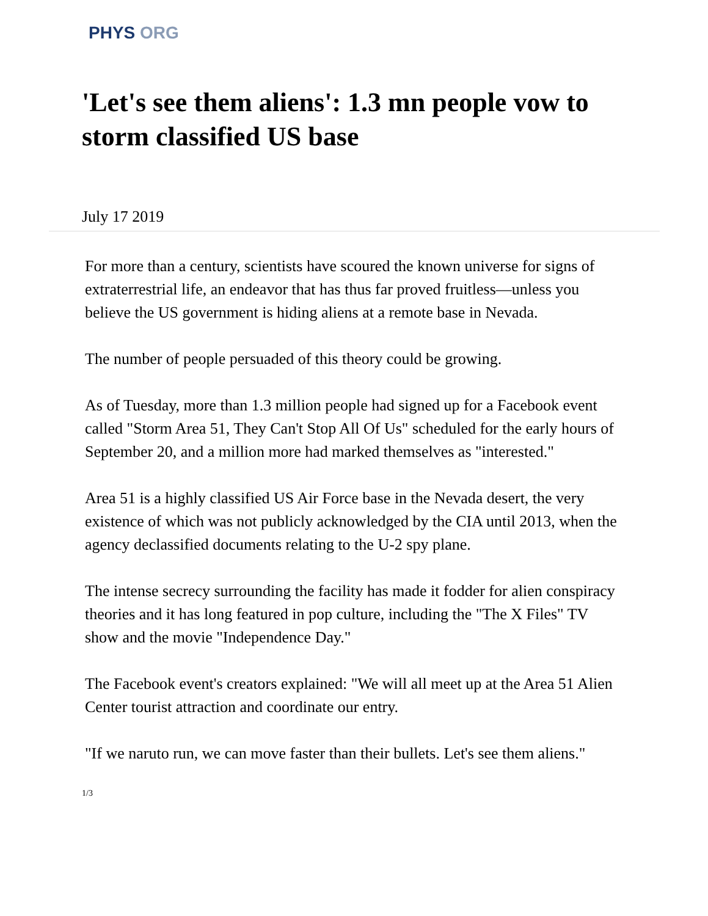PHYS ORG
'Let's see them aliens': 1.3 mn people vow to storm classified US base
July 17 2019
For more than a century, scientists have scoured the known universe for signs of extraterrestrial life, an endeavor that has thus far proved fruitless—unless you believe the US government is hiding aliens at a remote base in Nevada.
The number of people persuaded of this theory could be growing.
As of Tuesday, more than 1.3 million people had signed up for a Facebook event called "Storm Area 51, They Can't Stop All Of Us" scheduled for the early hours of September 20, and a million more had marked themselves as "interested."
Area 51 is a highly classified US Air Force base in the Nevada desert, the very existence of which was not publicly acknowledged by the CIA until 2013, when the agency declassified documents relating to the U-2 spy plane.
The intense secrecy surrounding the facility has made it fodder for alien conspiracy theories and it has long featured in pop culture, including the "The X Files" TV show and the movie "Independence Day."
The Facebook event's creators explained: "We will all meet up at the Area 51 Alien Center tourist attraction and coordinate our entry.
"If we naruto run, we can move faster than their bullets. Let's see them aliens."
1/3